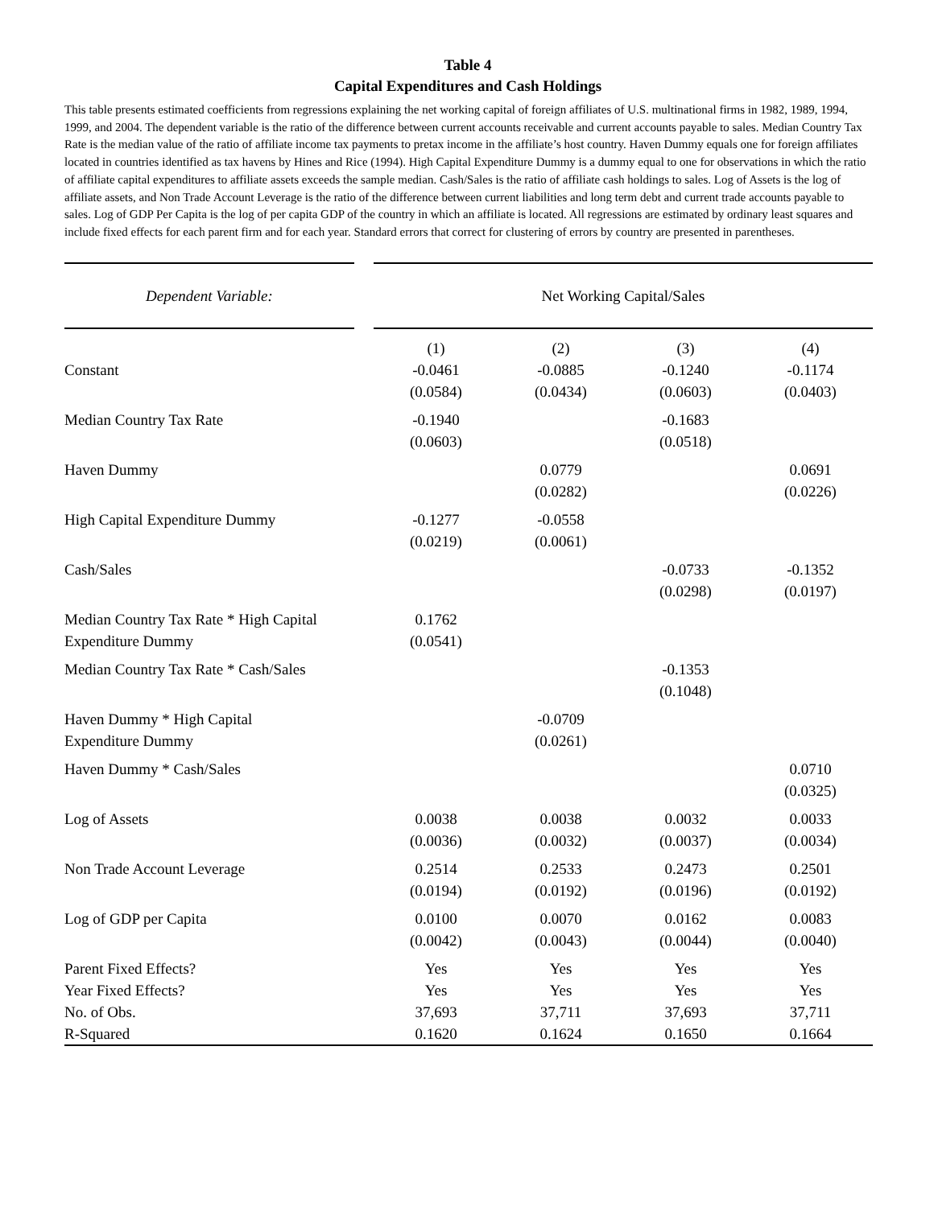Table 4
Capital Expenditures and Cash Holdings
This table presents estimated coefficients from regressions explaining the net working capital of foreign affiliates of U.S. multinational firms in 1982, 1989, 1994, 1999, and 2004. The dependent variable is the ratio of the difference between current accounts receivable and current accounts payable to sales. Median Country Tax Rate is the median value of the ratio of affiliate income tax payments to pretax income in the affiliate’s host country. Haven Dummy equals one for foreign affiliates located in countries identified as tax havens by Hines and Rice (1994). High Capital Expenditure Dummy is a dummy equal to one for observations in which the ratio of affiliate capital expenditures to affiliate assets exceeds the sample median. Cash/Sales is the ratio of affiliate cash holdings to sales. Log of Assets is the log of affiliate assets, and Non Trade Account Leverage is the ratio of the difference between current liabilities and long term debt and current trade accounts payable to sales. Log of GDP Per Capita is the log of per capita GDP of the country in which an affiliate is located. All regressions are estimated by ordinary least squares and include fixed effects for each parent firm and for each year. Standard errors that correct for clustering of errors by country are presented in parentheses.
| Dependent Variable: | | Net Working Capital/Sales | | | |
| | | (1) | (2) | (3) | (4) |
| Constant | | -0.0461 (0.0584) | -0.0885 (0.0434) | -0.1240 (0.0603) | -0.1174 (0.0403) |
| Median Country Tax Rate | | -0.1940 (0.0603) | | -0.1683 (0.0518) | |
| Haven Dummy | | | 0.0779 (0.0282) | | 0.0691 (0.0226) |
| High Capital Expenditure Dummy | | -0.1277 (0.0219) | -0.0558 (0.0061) | | |
| Cash/Sales | | | | -0.0733 (0.0298) | -0.1352 (0.0197) |
| Median Country Tax Rate * High Capital Expenditure Dummy | | 0.1762 (0.0541) | | | |
| Median Country Tax Rate * Cash/Sales | | | | -0.1353 (0.1048) | |
| Haven Dummy * High Capital Expenditure Dummy | | | -0.0709 (0.0261) | | |
| Haven Dummy * Cash/Sales | | | | | 0.0710 (0.0325) |
| Log of Assets | | 0.0038 (0.0036) | 0.0038 (0.0032) | 0.0032 (0.0037) | 0.0033 (0.0034) |
| Non Trade Account Leverage | | 0.2514 (0.0194) | 0.2533 (0.0192) | 0.2473 (0.0196) | 0.2501 (0.0192) |
| Log of GDP per Capita | | 0.0100 (0.0042) | 0.0070 (0.0043) | 0.0162 (0.0044) | 0.0083 (0.0040) |
| Parent Fixed Effects? | | Yes | Yes | Yes | Yes |
| Year Fixed Effects? | | Yes | Yes | Yes | Yes |
| No. of Obs. | | 37,693 | 37,711 | 37,693 | 37,711 |
| R-Squared | | 0.1620 | 0.1624 | 0.1650 | 0.1664 |